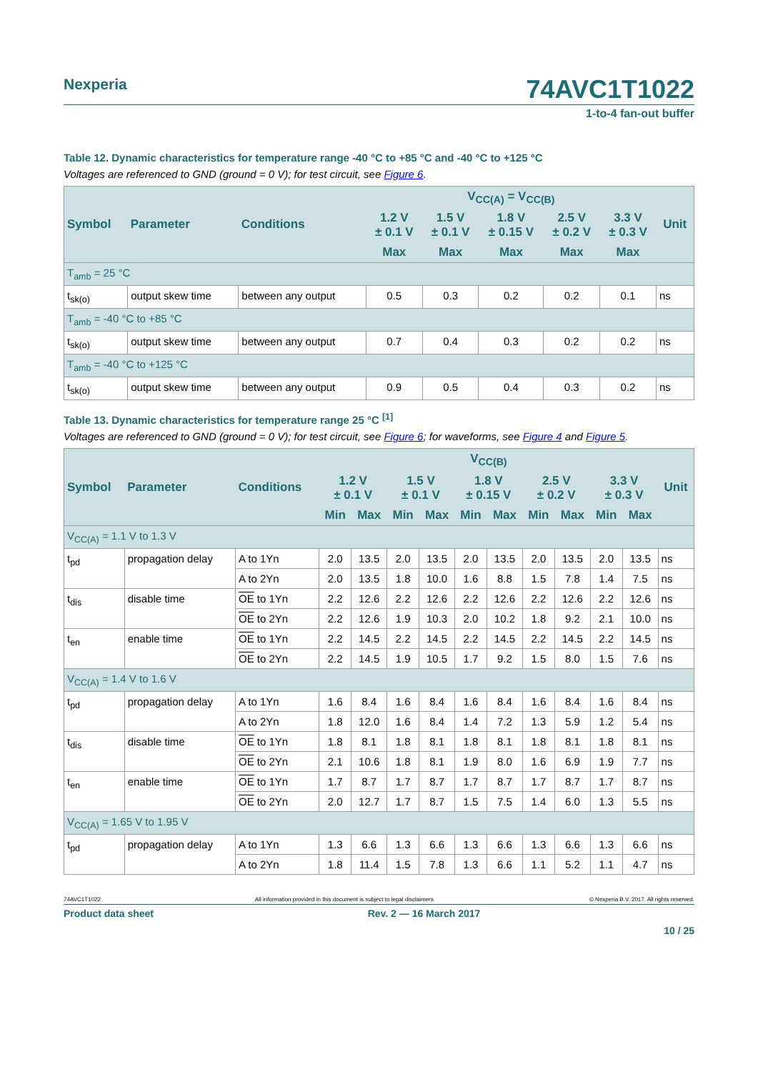Nexperia 74AVC1T1022
1-to-4 fan-out buffer
Table 12. Dynamic characteristics for temperature range -40 °C to +85 °C and -40 °C to +125 °C
Voltages are referenced to GND (ground = 0 V); for test circuit, see Figure 6.
| Symbol | Parameter | Conditions | V<sub>CC(A)</sub> = V<sub>CC(B)</sub> | | | | | Unit |
| --- | --- | --- | --- | --- | --- | --- | --- | --- |
| | | | 1.2 V ± 0.1 V | 1.5 V ± 0.1 V | 1.8 V ± 0.15 V | 2.5 V ± 0.2 V | 3.3 V ± 0.3 V | |
| | | | Max | Max | Max | Max | Max | |
| T<sub>amb</sub> = 25 °C | | | | | | | | |
| t<sub>sk(o)</sub> | output skew time | between any output | 0.5 | 0.3 | 0.2 | 0.2 | 0.1 | ns |
| T<sub>amb</sub> = -40 °C to +85 °C | | | | | | | | |
| t<sub>sk(o)</sub> | output skew time | between any output | 0.7 | 0.4 | 0.3 | 0.2 | 0.2 | ns |
| T<sub>amb</sub> = -40 °C to +125 °C | | | | | | | | |
| t<sub>sk(o)</sub> | output skew time | between any output | 0.9 | 0.5 | 0.4 | 0.3 | 0.2 | ns |
Table 13. Dynamic characteristics for temperature range 25 °C <sup>[1]</sup>
Voltages are referenced to GND (ground = 0 V); for test circuit, see Figure 6; for waveforms, see Figure 4 and Figure 5.
| Symbol | Parameter | Conditions | V<sub>CC(B)</sub> | | | | | | | | | | Unit |
| --- | --- | --- | --- | --- | --- | --- | --- | --- | --- | --- | --- | --- | --- |
| | | | 1.2 V ± 0.1 V | | 1.5 V ± 0.1 V | | 1.8 V ± 0.15 V | | 2.5 V ± 0.2 V | | 3.3 V ± 0.3 V | | |
| | | | Min | Max | Min | Max | Min | Max | Min | Max | Min | Max | |
| V<sub>CC(A)</sub> = 1.1 V to 1.3 V | | | | | | | | | | | | | |
| t<sub>pd</sub> | propagation delay | A to 1Yn | 2.0 | 13.5 | 2.0 | 13.5 | 2.0 | 13.5 | 2.0 | 13.5 | 2.0 | 13.5 | ns |
| | | A to 2Yn | 2.0 | 13.5 | 1.8 | 10.0 | 1.6 | 8.8 | 1.5 | 7.8 | 1.4 | 7.5 | ns |
| t<sub>dis</sub> | disable time | OE to 1Yn | 2.2 | 12.6 | 2.2 | 12.6 | 2.2 | 12.6 | 2.2 | 12.6 | 2.2 | 12.6 | ns |
| | | OE to 2Yn | 2.2 | 12.6 | 1.9 | 10.3 | 2.0 | 10.2 | 1.8 | 9.2 | 2.1 | 10.0 | ns |
| t<sub>en</sub> | enable time | OE to 1Yn | 2.2 | 14.5 | 2.2 | 14.5 | 2.2 | 14.5 | 2.2 | 14.5 | 2.2 | 14.5 | ns |
| | | OE to 2Yn | 2.2 | 14.5 | 1.9 | 10.5 | 1.7 | 9.2 | 1.5 | 8.0 | 1.5 | 7.6 | ns |
| V<sub>CC(A)</sub> = 1.4 V to 1.6 V | | | | | | | | | | | | | |
| t<sub>pd</sub> | propagation delay | A to 1Yn | 1.6 | 8.4 | 1.6 | 8.4 | 1.6 | 8.4 | 1.6 | 8.4 | 1.6 | 8.4 | ns |
| | | A to 2Yn | 1.8 | 12.0 | 1.6 | 8.4 | 1.4 | 7.2 | 1.3 | 5.9 | 1.2 | 5.4 | ns |
| t<sub>dis</sub> | disable time | OE to 1Yn | 1.8 | 8.1 | 1.8 | 8.1 | 1.8 | 8.1 | 1.8 | 8.1 | 1.8 | 8.1 | ns |
| | | OE to 2Yn | 2.1 | 10.6 | 1.8 | 8.1 | 1.9 | 8.0 | 1.6 | 6.9 | 1.9 | 7.7 | ns |
| t<sub>en</sub> | enable time | OE to 1Yn | 1.7 | 8.7 | 1.7 | 8.7 | 1.7 | 8.7 | 1.7 | 8.7 | 1.7 | 8.7 | ns |
| | | OE to 2Yn | 2.0 | 12.7 | 1.7 | 8.7 | 1.5 | 7.5 | 1.4 | 6.0 | 1.3 | 5.5 | ns |
| V<sub>CC(A)</sub> = 1.65 V to 1.95 V | | | | | | | | | | | | | |
| t<sub>pd</sub> | propagation delay | A to 1Yn | 1.3 | 6.6 | 1.3 | 6.6 | 1.3 | 6.6 | 1.3 | 6.6 | 1.3 | 6.6 | ns |
| | | A to 2Yn | 1.8 | 11.4 | 1.5 | 7.8 | 1.3 | 6.6 | 1.1 | 5.2 | 1.1 | 4.7 | ns |
74AVC1T1022 All information provided in this document is subject to legal disclaimers. © Nexperia B.V. 2017. All rights reserved.
Product data sheet Rev. 2 — 16 March 2017
10 / 25